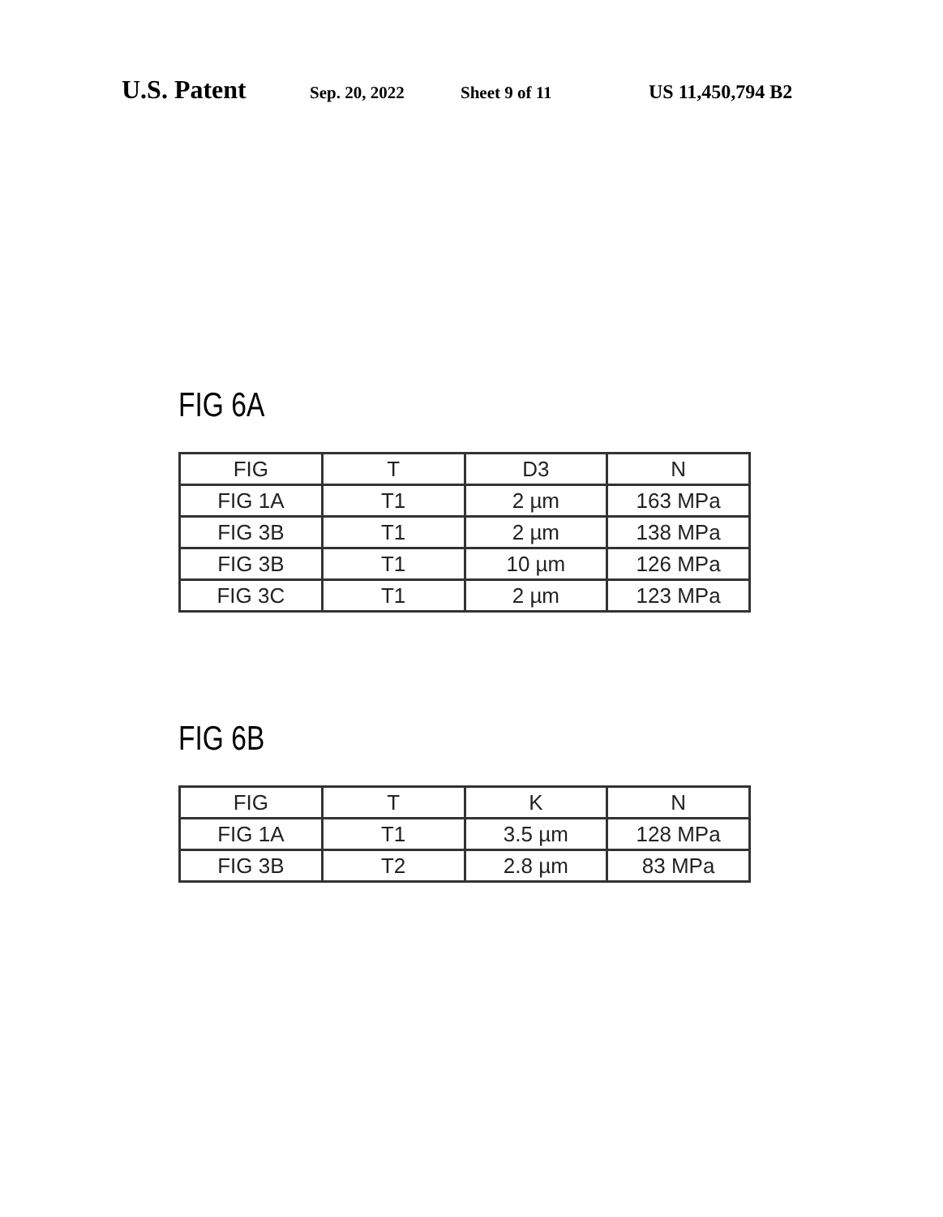U.S. Patent Sep. 20, 2022 Sheet 9 of 11 US 11,450,794 B2
FIG 6A
| FIG | T | D3 | N |
| FIG 1A | T1 | 2 µm | 163 MPa |
| FIG 3B | T1 | 2 µm | 138 MPa |
| FIG 3B | T1 | 10 µm | 126 MPa |
| FIG 3C | T1 | 2 µm | 123 MPa |
FIG 6B
| FIG | T | K | N |
| FIG 1A | T1 | 3.5 µm | 128 MPa |
| FIG 3B | T2 | 2.8 µm | 83 MPa |